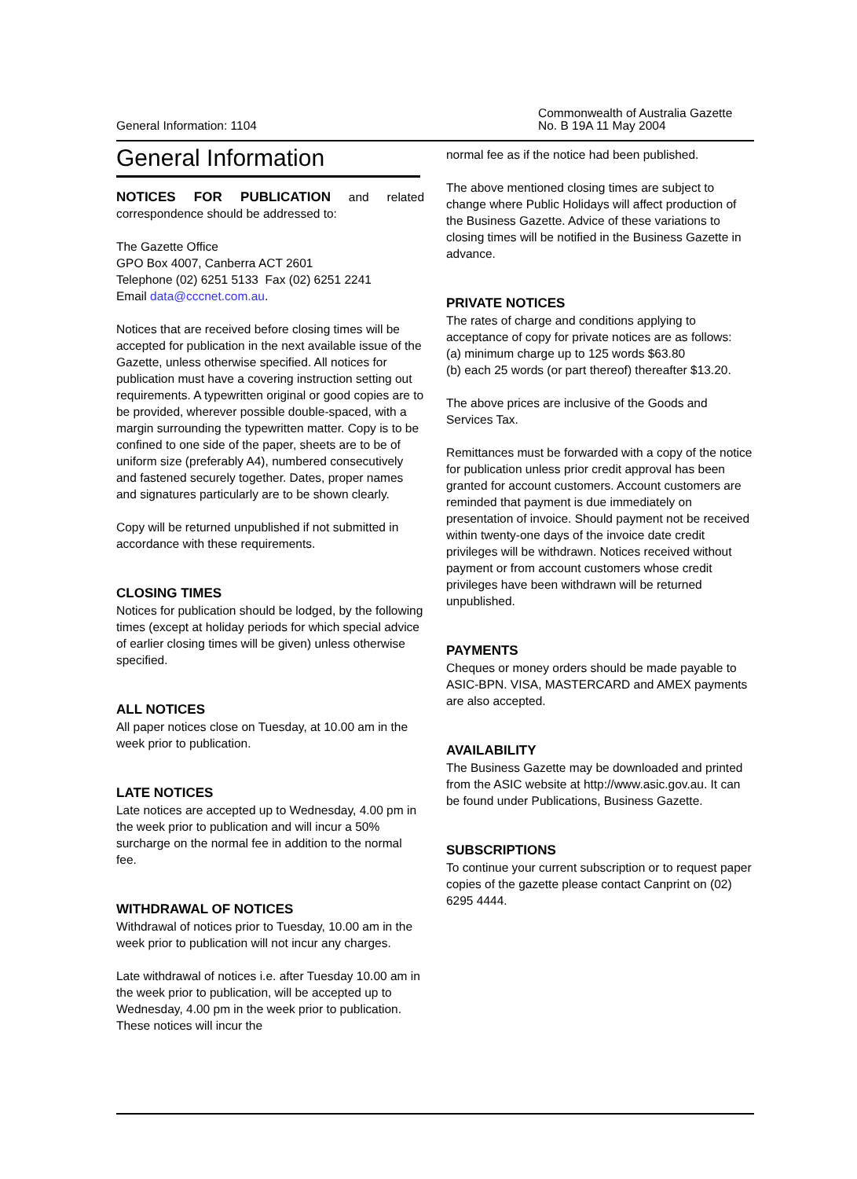General Information: 1104
Commonwealth of Australia Gazette
No. B 19A 11 May 2004
General Information
NOTICES FOR PUBLICATION and related correspondence should be addressed to:
The Gazette Office
GPO Box 4007, Canberra ACT 2601
Telephone (02) 6251 5133 Fax (02) 6251 2241
Email data@cccnet.com.au.
Notices that are received before closing times will be accepted for publication in the next available issue of the Gazette, unless otherwise specified. All notices for publication must have a covering instruction setting out requirements. A typewritten original or good copies are to be provided, wherever possible double-spaced, with a margin surrounding the typewritten matter. Copy is to be confined to one side of the paper, sheets are to be of uniform size (preferably A4), numbered consecutively and fastened securely together. Dates, proper names and signatures particularly are to be shown clearly.
Copy will be returned unpublished if not submitted in accordance with these requirements.
CLOSING TIMES
Notices for publication should be lodged, by the following times (except at holiday periods for which special advice of earlier closing times will be given) unless otherwise specified.
ALL NOTICES
All paper notices close on Tuesday, at 10.00 am in the week prior to publication.
LATE NOTICES
Late notices are accepted up to Wednesday, 4.00 pm in the week prior to publication and will incur a 50% surcharge on the normal fee in addition to the normal fee.
WITHDRAWAL OF NOTICES
Withdrawal of notices prior to Tuesday, 10.00 am in the week prior to publication will not incur any charges.
Late withdrawal of notices i.e. after Tuesday 10.00 am in the week prior to publication, will be accepted up to Wednesday, 4.00 pm in the week prior to publication. These notices will incur the
normal fee as if the notice had been published.
The above mentioned closing times are subject to change where Public Holidays will affect production of the Business Gazette. Advice of these variations to closing times will be notified in the Business Gazette in advance.
PRIVATE NOTICES
The rates of charge and conditions applying to acceptance of copy for private notices are as follows:
(a) minimum charge up to 125 words $63.80
(b) each 25 words (or part thereof) thereafter $13.20.
The above prices are inclusive of the Goods and Services Tax.
Remittances must be forwarded with a copy of the notice for publication unless prior credit approval has been granted for account customers. Account customers are reminded that payment is due immediately on presentation of invoice. Should payment not be received within twenty-one days of the invoice date credit privileges will be withdrawn. Notices received without payment or from account customers whose credit privileges have been withdrawn will be returned unpublished.
PAYMENTS
Cheques or money orders should be made payable to ASIC-BPN. VISA, MASTERCARD and AMEX payments are also accepted.
AVAILABILITY
The Business Gazette may be downloaded and printed from the ASIC website at http://www.asic.gov.au. It can be found under Publications, Business Gazette.
SUBSCRIPTIONS
To continue your current subscription or to request paper copies of the gazette please contact Canprint on (02) 6295 4444.